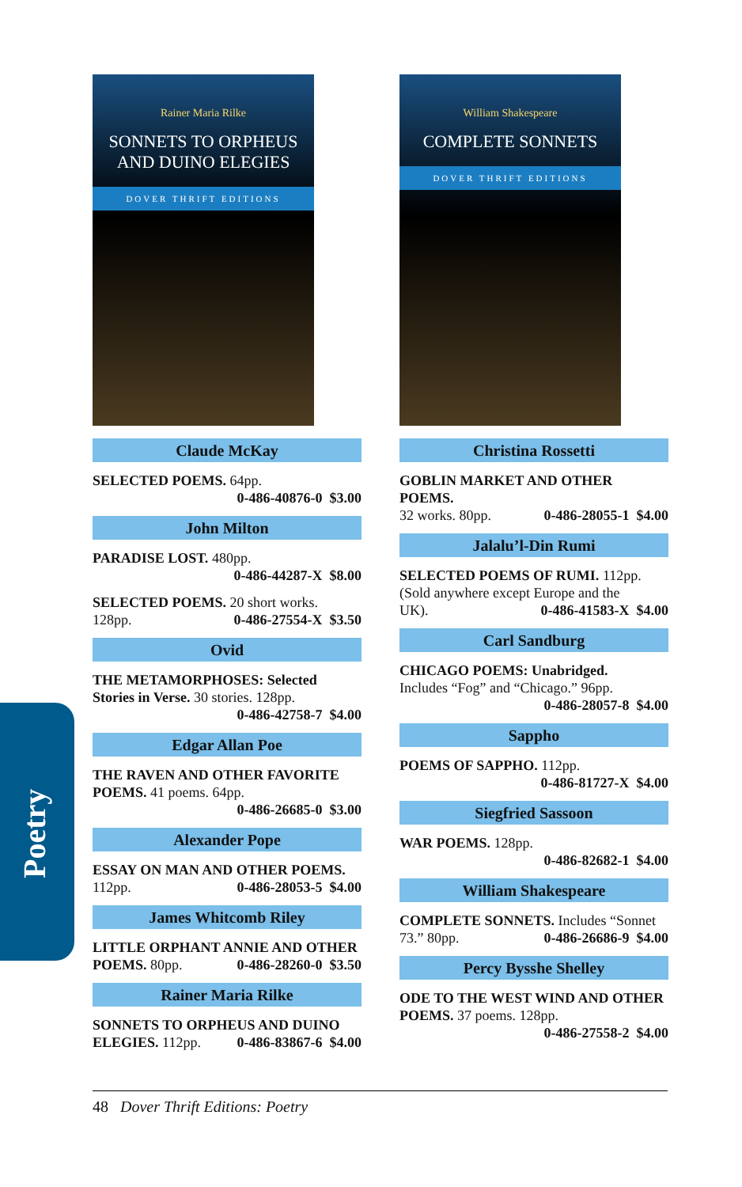Poetry
Rainer Maria Rilke
SONNETS TO ORPHEUS
AND DUINO ELEGIES
DOVER THRIFT EDITIONS
Claude McKay
SELECTED POEMS. 64pp.
0-486-40876-0 $3.00
John Milton
PARADISE LOST. 480pp.
0-486-44287-X $8.00
SELECTED POEMS. 20 short works.
128pp. 0-486-27554-X $3.50
Ovid
THE METAMORPHOSES: Selected Stories in Verse. 30 stories. 128pp.
0-486-42758-7 $4.00
Edgar Allan Poe
THE RAVEN AND OTHER FAVORITE POEMS. 41 poems. 64pp.
0-486-26685-0 $3.00
Alexander Pope
ESSAY ON MAN AND OTHER POEMS.
112pp. 0-486-28053-5 $4.00
James Whitcomb Riley
LITTLE ORPHANT ANNIE AND OTHER
POEMS. 80pp. 0-486-28260-0 $3.50
Rainer Maria Rilke
SONNETS TO ORPHEUS AND DUINO
ELEGIES. 112pp. 0-486-83867-6 $4.00
William Shakespeare
COMPLETE SONNETS
DOVER THRIFT EDITIONS
Christina Rossetti
GOBLIN MARKET AND OTHER POEMS.
32 works. 80pp. 0-486-28055-1 $4.00
Jalalu’l-Din Rumi
SELECTED POEMS OF RUMI. 112pp. (Sold anywhere except Europe and the
UK). 0-486-41583-X $4.00
Carl Sandburg
CHICAGO POEMS: Unabridged.
Includes “Fog” and “Chicago.” 96pp.
0-486-28057-8 $4.00
Sappho
POEMS OF SAPPHO. 112pp.
0-486-81727-X $4.00
Siegfried Sassoon
WAR POEMS. 128pp.
0-486-82682-1 $4.00
William Shakespeare
COMPLETE SONNETS. Includes “Sonnet
73.” 80pp. 0-486-26686-9 $4.00
Percy Bysshe Shelley
ODE TO THE WEST WIND AND OTHER POEMS. 37 poems. 128pp.
0-486-27558-2 $4.00
48 Dover Thrift Editions: Poetry